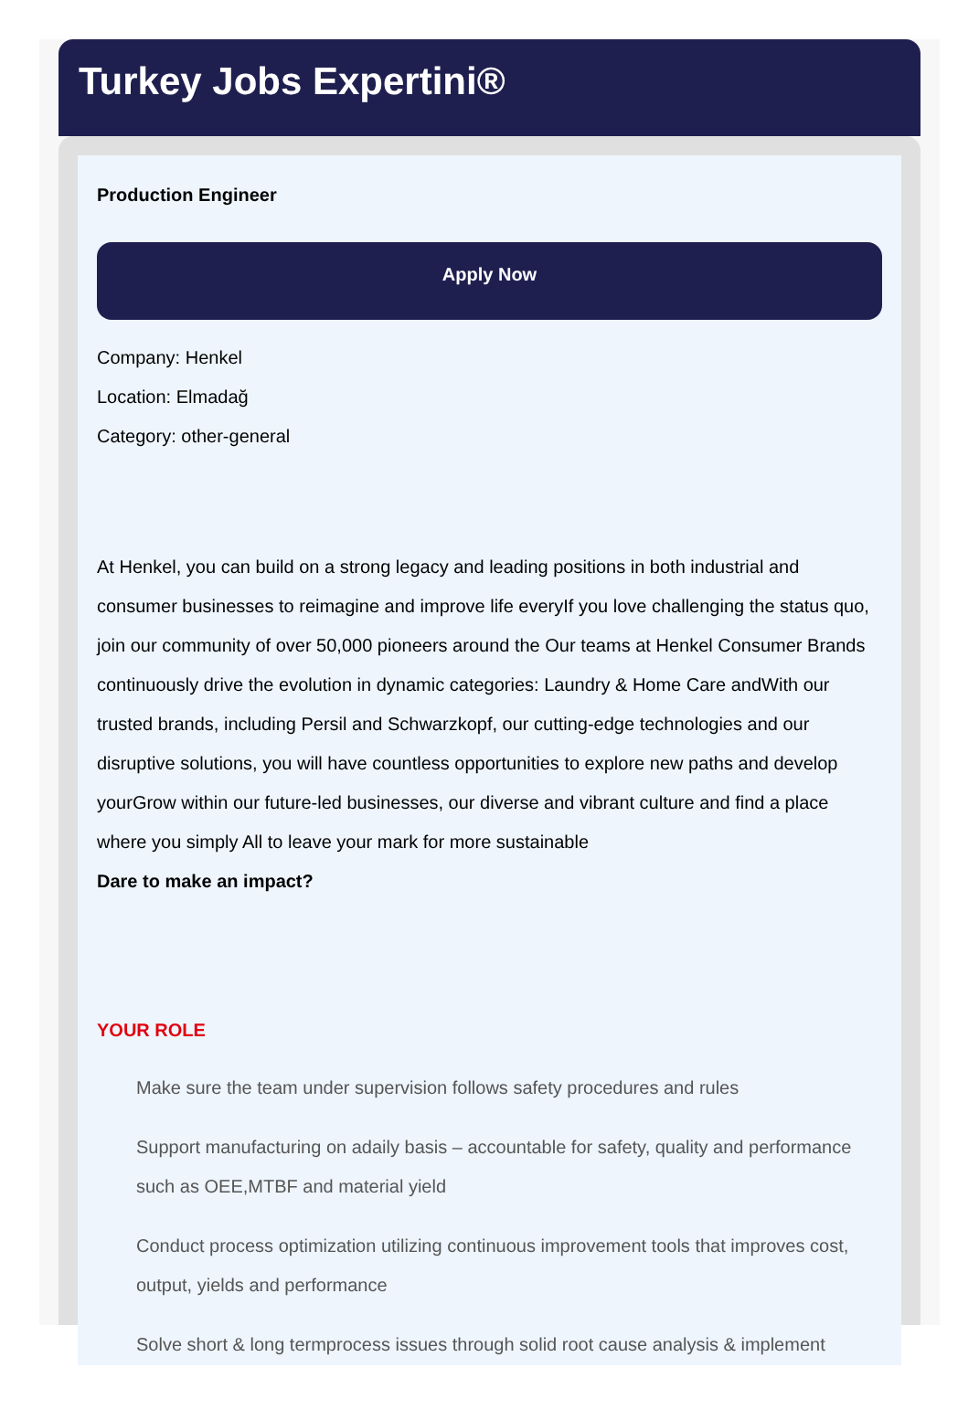Turkey Jobs Expertini®
Production Engineer
Apply Now
Company: Henkel
Location: Elmadağ
Category: other-general
At Henkel, you can build on a strong legacy and leading positions in both industrial and consumer businesses to reimagine and improve life everyIf you love challenging the status quo, join our community of over 50,000 pioneers around the Our teams at Henkel Consumer Brands continuously drive the evolution in dynamic categories: Laundry & Home Care andWith our trusted brands, including Persil and Schwarzkopf, our cutting-edge technologies and our disruptive solutions, you will have countless opportunities to explore new paths and develop yourGrow within our future-led businesses, our diverse and vibrant culture and find a place where you simply All to leave your mark for more sustainable
Dare to make an impact?
YOUR ROLE
Make sure the team under supervision follows safety procedures and rules
Support manufacturing on adaily basis – accountable for safety, quality and performance such as OEE,MTBF and material yield
Conduct process optimization utilizing continuous improvement tools that improves cost, output, yields and performance
Solve short & long termprocess issues through solid root cause analysis & implement